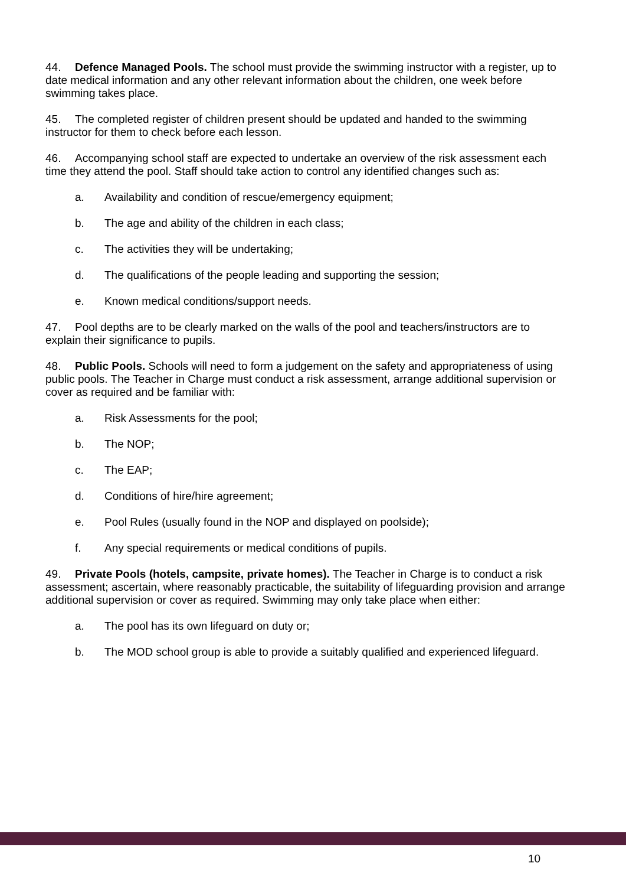44. Defence Managed Pools. The school must provide the swimming instructor with a register, up to date medical information and any other relevant information about the children, one week before swimming takes place.
45. The completed register of children present should be updated and handed to the swimming instructor for them to check before each lesson.
46. Accompanying school staff are expected to undertake an overview of the risk assessment each time they attend the pool. Staff should take action to control any identified changes such as:
a. Availability and condition of rescue/emergency equipment;
b. The age and ability of the children in each class;
c. The activities they will be undertaking;
d. The qualifications of the people leading and supporting the session;
e. Known medical conditions/support needs.
47. Pool depths are to be clearly marked on the walls of the pool and teachers/instructors are to explain their significance to pupils.
48. Public Pools. Schools will need to form a judgement on the safety and appropriateness of using public pools. The Teacher in Charge must conduct a risk assessment, arrange additional supervision or cover as required and be familiar with:
a. Risk Assessments for the pool;
b. The NOP;
c. The EAP;
d. Conditions of hire/hire agreement;
e. Pool Rules (usually found in the NOP and displayed on poolside);
f. Any special requirements or medical conditions of pupils.
49. Private Pools (hotels, campsite, private homes). The Teacher in Charge is to conduct a risk assessment; ascertain, where reasonably practicable, the suitability of lifeguarding provision and arrange additional supervision or cover as required. Swimming may only take place when either:
a. The pool has its own lifeguard on duty or;
b. The MOD school group is able to provide a suitably qualified and experienced lifeguard.
10